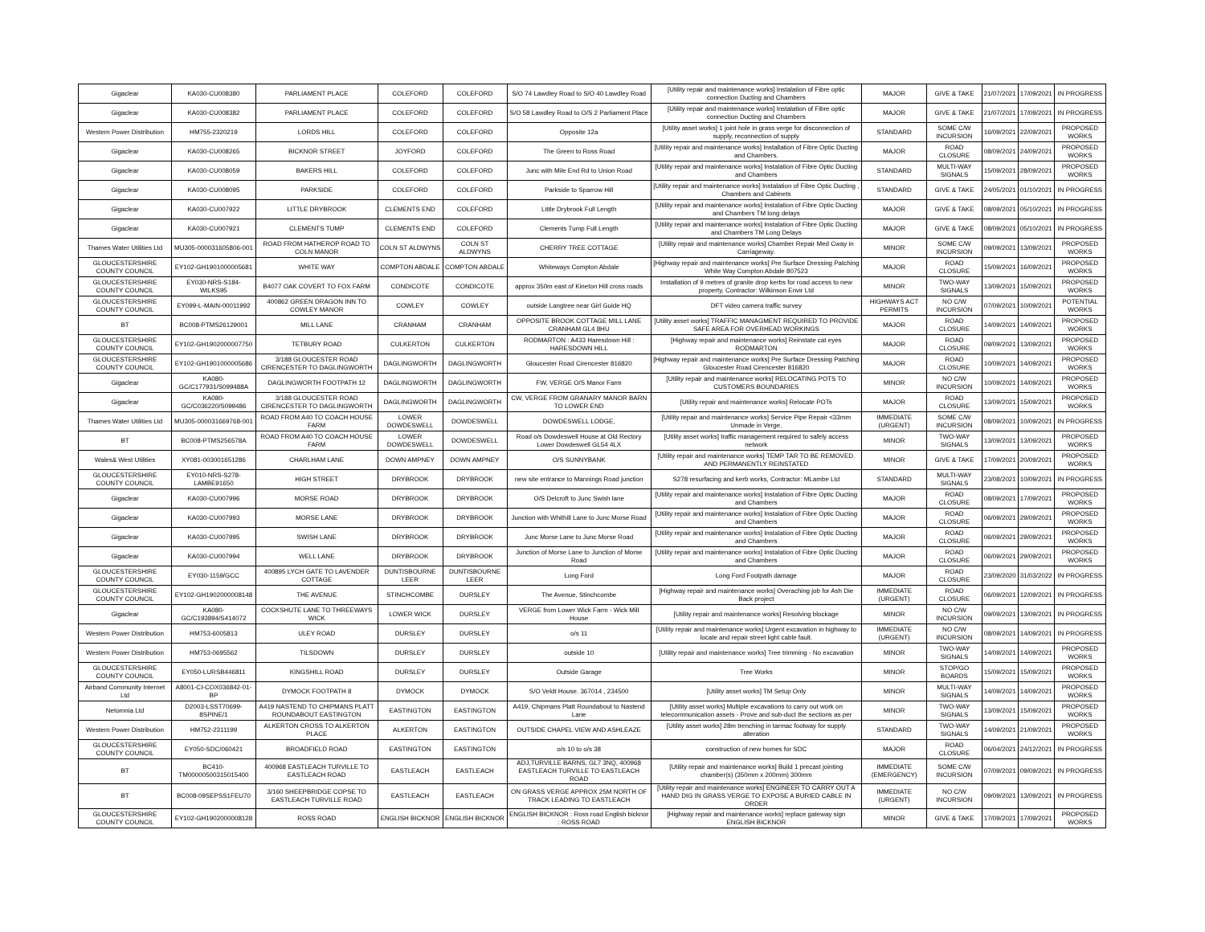| Gigaclear | KA030-CU008380 | PARLIAMENT PLACE | COLEFORD | COLEFORD | S/O 74 Lawdley Road to S/O 40 Lawdley Road | [Utility repair and maintenance works] Instalation of Fibre optic connection Ducting and Chambers | MAJOR | GIVE & TAKE | 21/07/2021 | 17/09/2021 | IN PROGRESS |
| Gigaclear | KA030-CU008382 | PARLIAMENT PLACE | COLEFORD | COLEFORD | S/O 58 Lawdley Road to O/S 2 Parliament Place | [Utility repair and maintenance works] Instalation of Fibre optic connection Ducting and Chambers | MAJOR | GIVE & TAKE | 21/07/2021 | 17/09/2021 | IN PROGRESS |
| Western Power Distribution | HM755-2320219 | LORDS HILL | COLEFORD | COLEFORD | Opposite 12a | [Utility asset works] 1 joint hole in grass verge for disconnection of supply, reconnection of supply | STANDARD | SOME C/W INCURSION | 16/09/2021 | 22/09/2021 | PROPOSED WORKS |
| Gigaclear | KA030-CU008265 | BICKNOR STREET | JOYFORD | COLEFORD | The Green to Ross Road | [Utility repair and maintenance works] Installation of Fibre Optic Ducting and Chambers. | MAJOR | ROAD CLOSURE | 08/09/2021 | 24/09/2021 | PROPOSED WORKS |
| Gigaclear | KA030-CU008059 | BAKERS HILL | COLEFORD | COLEFORD | Junc with Mile End Rd to Union Road | [Utility repair and maintenance works] Instalation of Fibre Optic Ducting and Chambers | STANDARD | MULTI-WAY SIGNALS | 15/09/2021 | 28/09/2021 | PROPOSED WORKS |
| Gigaclear | KA030-CU008095 | PARKSIDE | COLEFORD | COLEFORD | Parkside to Sparrow Hill | [Utility repair and maintenance works] Instalation of Fibre Optic Ducting , Chambers and Cabinets | STANDARD | GIVE & TAKE | 24/05/2021 | 01/10/2021 | IN PROGRESS |
| Gigaclear | KA030-CU007922 | LITTLE DRYBROOK | CLEMENTS END | COLEFORD | Little Drybrook Full Length | [Utility repair and maintenance works] Instalation of Fibre Optic Ducting and Chambers TM long delays | MAJOR | GIVE & TAKE | 08/09/2021 | 05/10/2021 | IN PROGRESS |
| Gigaclear | KA030-CU007921 | CLEMENTS TUMP | CLEMENTS END | COLEFORD | Clements Tump Full Length | [Utility repair and maintenance works] Instalation of Fibre Optic Ducting and Chambers TM Long Delays | MAJOR | GIVE & TAKE | 08/09/2021 | 05/10/2021 | IN PROGRESS |
| Thames Water Utilities Ltd | MU305-000031605806-001 | ROAD FROM HATHEROP ROAD TO COLN MANOR | COLN ST ALDWYNS | COLN ST ALDWYNS | CHERRY TREE COTTAGE | [Utility repair and maintenance works] Chamber Repair Med Cway in Carriageway. | MINOR | SOME C/W INCURSION | 09/09/2021 | 13/09/2021 | PROPOSED WORKS |
| GLOUCESTERSHIRE COUNTY COUNCIL | EY102-GH1901000005681 | WHITE WAY | COMPTON ABDALE | COMPTON ABDALE | Whiteways Compton Abdale | [Highway repair and maintenance works] Pre Surface Dressing Patching White Way Compton Abdale 807523 | MAJOR | ROAD CLOSURE | 15/09/2021 | 16/09/2021 | PROPOSED WORKS |
| GLOUCESTERSHIRE COUNTY COUNCIL | EY030-NRS-S184-WILKS95 | B4077 OAK COVERT TO FOX FARM | CONDICOTE | CONDICOTE | approx 350m east of Kineton Hill cross roads | Installation of 9 metres of granite drop kerbs for road access to new property, Contractor: Wilkinson Envir Ltd | MINOR | TWO-WAY SIGNALS | 13/09/2021 | 15/09/2021 | PROPOSED WORKS |
| GLOUCESTERSHIRE COUNTY COUNCIL | EY099-L-MAIN-00011992 | 400862 GREEN DRAGON INN TO COWLEY MANOR | COWLEY | COWLEY | outside Langtree near Girl Guide HQ | DFT video camera traffic survey | HIGHWAYS ACT PERMITS | NO C/W INCURSION | 07/09/2021 | 10/09/2021 | POTENTIAL WORKS |
| BT | BC008-PTMS26129001 | MILL LANE | CRANHAM | CRANHAM | OPPOSITE BROOK COTTAGE MILL LANE CRANHAM GL4 8HU | [Utility asset works] TRAFFIC MANAGMENT REQUIRED TO PROVIDE SAFE AREA FOR OVERHEAD WORKINGS | MAJOR | ROAD CLOSURE | 14/09/2021 | 14/09/2021 | PROPOSED WORKS |
| GLOUCESTERSHIRE COUNTY COUNCIL | EY102-GH1902000007750 | TETBURY ROAD | CULKERTON | CULKERTON | RODMARTON : A433 Haresdown Hill : HARESDOWN HILL | [Highway repair and maintenance works] Reinstate cat eyes RODMARTON | MAJOR | ROAD CLOSURE | 09/09/2021 | 13/09/2021 | PROPOSED WORKS |
| GLOUCESTERSHIRE COUNTY COUNCIL | EY102-GH1901000005686 | 3/188 GLOUCESTER ROAD CIRENCESTER TO DAGLINGWORTH | DAGLINGWORTH | DAGLINGWORTH | Gloucester Road Cirencester 816820 | [Highway repair and maintenance works] Pre Surface Dressing Patching Gloucester Road Cirencester 816820 | MAJOR | ROAD CLOSURE | 10/09/2021 | 14/09/2021 | PROPOSED WORKS |
| Gigaclear | KA080-GC/C177931/S099488A | DAGLINGWORTH FOOTPATH 12 | DAGLINGWORTH | DAGLINGWORTH | FW, VERGE O/S Manor Farm | [Utility repair and maintenance works] RELOCATING POTS TO CUSTOMERS BOUNDARIES | MINOR | NO C/W INCURSION | 10/09/2021 | 14/09/2021 | PROPOSED WORKS |
| Gigaclear | KA080-GC/C036220/S099486 | 3/188 GLOUCESTER ROAD CIRENCESTER TO DAGLINGWORTH | DAGLINGWORTH | DAGLINGWORTH | CW, VERGE FROM GRANARY MANOR BARN TO LOWER END | [Utility repair and maintenance works] Relocate POTs | MAJOR | ROAD CLOSURE | 13/09/2021 | 15/09/2021 | PROPOSED WORKS |
| Thames Water Utilities Ltd | MU305-000031669768-001 | ROAD FROM A40 TO COACH HOUSE FARM | LOWER DOWDESWELL | DOWDESWELL | DOWDESWELL LODGE, | [Utility repair and maintenance works] Service Pipe Repair <33mm Unmade in Verge. | IMMEDIATE (URGENT) | SOME C/W INCURSION | 08/09/2021 | 10/09/2021 | IN PROGRESS |
| BT | BC008-PTMS256578A | ROAD FROM A40 TO COACH HOUSE FARM | LOWER DOWDESWELL | DOWDESWELL | Road o/s Dowdeswell House at Old Rectory Lower Dowdeswell GL54 4LX | [Utility asset works] traffic management required to safely access network | MINOR | TWO-WAY SIGNALS | 13/09/2021 | 13/09/2021 | PROPOSED WORKS |
| Wales& West Utilities | XY081-003001651286 | CHARLHAM LANE | DOWN AMPNEY | DOWN AMPNEY | O/S SUNNYBANK | [Utility repair and maintenance works] TEMP TAR TO BE REMOVED. AND PERMANENTLY REINSTATED | MINOR | GIVE & TAKE | 17/09/2021 | 20/09/2021 | PROPOSED WORKS |
| GLOUCESTERSHIRE COUNTY COUNCIL | EY010-NRS-S278-LAMBE91650 | HIGH STREET | DRYBROOK | DRYBROOK | new site entrance to Mannings Road junction | S278 resurfacing and kerb works, Contractor: MLambe Ltd | STANDARD | MULTI-WAY SIGNALS | 23/08/2021 | 10/09/2021 | IN PROGRESS |
| Gigaclear | KA030-CU007996 | MORSE ROAD | DRYBROOK | DRYBROOK | O/S Delcroft to Junc Swish lane | [Utility repair and maintenance works] Instalation of Fibre Optic Ducting and Chambers | MAJOR | ROAD CLOSURE | 08/09/2021 | 17/09/2021 | PROPOSED WORKS |
| Gigaclear | KA030-CU007993 | MORSE LANE | DRYBROOK | DRYBROOK | Junction with Whithill Lane to Junc Morse Road | [Utility repair and maintenance works] Instalation of Fibre Optic Ducting and Chambers | MAJOR | ROAD CLOSURE | 06/09/2021 | 29/09/2021 | PROPOSED WORKS |
| Gigaclear | KA030-CU007995 | SWISH LANE | DRYBROOK | DRYBROOK | Junc Morse Lane to Junc Morse Road | [Utility repair and maintenance works] Instalation of Fibre Optic Ducting and Chambers | MAJOR | ROAD CLOSURE | 06/09/2021 | 29/09/2021 | PROPOSED WORKS |
| Gigaclear | KA030-CU007994 | WELL LANE | DRYBROOK | DRYBROOK | Junction of Morse Lane to Junction of Morse Road | [Utility repair and maintenance works] Instalation of Fibre Optic Ducting and Chambers | MAJOR | ROAD CLOSURE | 06/09/2021 | 29/09/2021 | PROPOSED WORKS |
| GLOUCESTERSHIRE COUNTY COUNCIL | EY030-1159/GCC | 400895 LYCH GATE TO LAVENDER COTTAGE | DUNTISBOURNE LEER | DUNTISBOURNE LEER | Long Ford | Long Ford Footpath damage | MAJOR | ROAD CLOSURE | 23/09/2020 | 31/03/2022 | IN PROGRESS |
| GLOUCESTERSHIRE COUNTY COUNCIL | EY102-GH1902000008148 | THE AVENUE | STINCHCOMBE | DURSLEY | The Avenue, Stinchcombe | [Highway repair and maintenance works] Overaching job for Ash Die Back project | IMMEDIATE (URGENT) | ROAD CLOSURE | 06/09/2021 | 12/09/2021 | IN PROGRESS |
| Gigaclear | KA080-GC/C193894/S414072 | COCKSHUTE LANE TO THREEWAYS WICK | LOWER WICK | DURSLEY | VERGE from Lower Wick Farm - Wick Mill House | [Utility repair and maintenance works] Resolving blockage | MINOR | NO C/W INCURSION | 09/09/2021 | 13/09/2021 | IN PROGRESS |
| Western Power Distribution | HM753-6005813 | ULEY ROAD | DURSLEY | DURSLEY | o/s 11 | [Utility repair and maintenance works] Urgent excavation in highway to locate and repair street light cable fault. | IMMEDIATE (URGENT) | NO C/W INCURSION | 08/09/2021 | 14/09/2021 | IN PROGRESS |
| Western Power Distribution | HM753-0695562 | TILSDOWN | DURSLEY | DURSLEY | outside 10 | [Utility repair and maintenance works] Tree trimming - No excavation | MINOR | TWO-WAY SIGNALS | 14/09/2021 | 14/09/2021 | PROPOSED WORKS |
| GLOUCESTERSHIRE COUNTY COUNCIL | EY050-LURSB446811 | KINGSHILL ROAD | DURSLEY | DURSLEY | Outside Garage | Tree Works | MINOR | STOP/GO BOARDS | 15/09/2021 | 15/09/2021 | PROPOSED WORKS |
| Airband Community Internet Ltd | A8001-CI-COX036842-01-BP | DYMOCK FOOTPATH 8 | DYMOCK | DYMOCK | S/O Veldt House. 367014 , 234500 | [Utility asset works] TM Setup Only | MINOR | MULTI-WAY SIGNALS | 14/09/2021 | 14/09/2021 | PROPOSED WORKS |
| Netomnia Ltd | D2003-LSST70699-8SPINE/1 | A419 NASTEND TO CHIPMANS PLATT ROUNDABOUT EASTINGTON | EASTINGTON | EASTINGTON | A419, Chipmans Platt Roundabout to Nastend Lane | [Utility asset works] Multiple excavations to carry out work on telecommunication assets - Prove and sub-duct the sections as per | MINOR | TWO-WAY SIGNALS | 13/09/2021 | 15/09/2021 | PROPOSED WORKS |
| Western Power Distribution | HM752-2311199 | ALKERTON CROSS TO ALKERTON PLACE | ALKERTON | EASTINGTON | OUTSIDE CHAPEL VIEW AND ASHLEAZE | [Utility asset works] 28m trenching in tarmac footway for supply alteration | STANDARD | TWO-WAY SIGNALS | 14/09/2021 | 21/09/2021 | PROPOSED WORKS |
| GLOUCESTERSHIRE COUNTY COUNCIL | EY050-SDC/060421 | BROADFIELD ROAD | EASTINGTON | EASTINGTON | o/s 10 to o/s 38 | construction of new homes for SDC | MAJOR | ROAD CLOSURE | 06/04/2021 | 24/12/2021 | IN PROGRESS |
| BT | BC410-TM00000500315015400 | 400968 EASTLEACH TURVILLE TO EASTLEACH ROAD | EASTLEACH | EASTLEACH | ADJ,TURVILLE BARNS, GL7 3NQ, 400968 EASTLEACH TURVILLE TO EASTLEACH ROAD | [Utility repair and maintenance works] Build 1 precast jointing chamber(s) (350mm x 200mm) 300mm | IMMEDIATE (EMERGENCY) | SOME C/W INCURSION | 07/09/2021 | 09/09/2021 | IN PROGRESS |
| BT | BC008-09SEPSS1FEU70 | 3/160 SHEEPBRIDGE COPSE TO EASTLEACH TURVILLE ROAD | EASTLEACH | EASTLEACH | ON GRASS VERGE APPROX 25M NORTH OF TRACK LEADING TO EASTLEACH | [Utility repair and maintenance works] ENGINEER TO CARRY OUT A HAND DIG IN GRASS VERGE TO EXPOSE A BURIED CABLE IN ORDER | IMMEDIATE (URGENT) | NO C/W INCURSION | 09/09/2021 | 13/09/2021 | IN PROGRESS |
| GLOUCESTERSHIRE COUNTY COUNCIL | EY102-GH1902000008128 | ROSS ROAD | ENGLISH BICKNOR | ENGLISH BICKNOR | ENGLISH BICKNOR : Ross road English bicknor : ROSS ROAD | [Highway repair and maintenance works] replace gateway sign ENGLISH BICKNOR | MINOR | GIVE & TAKE | 17/09/2021 | 17/09/2021 | PROPOSED WORKS |